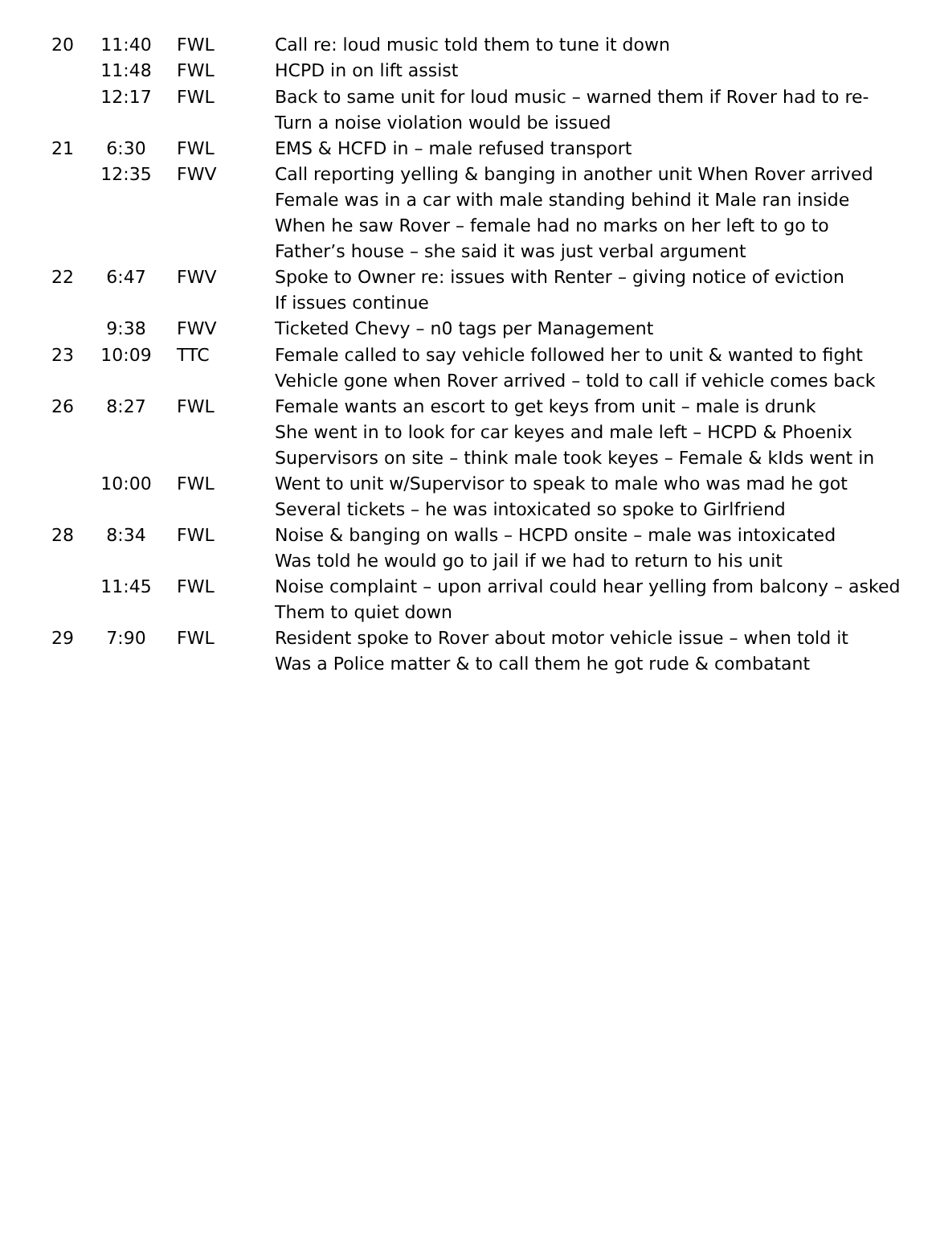| 20 | 11:40 | FWL | Call re: loud music told them to tune it down |
| | 11:48 | FWL | HCPD in on lift assist |
| | 12:17 | FWL | Back to same unit for loud music – warned them if Rover had to re- Turn a noise violation would be issued |
| 21 | 6:30 | FWL | EMS & HCFD in – male refused transport |
| | 12:35 | FWV | Call reporting yelling & banging in another unit When Rover arrived Female was in a car with male standing behind it Male ran inside When he saw Rover – female had no marks on her left to go to Father’s house – she said it was just verbal argument |
| 22 | 6:47 | FWV | Spoke to Owner re: issues with Renter – giving notice of eviction If issues continue |
| | 9:38 | FWV | Ticketed Chevy – n0 tags per Management |
| 23 | 10:09 | TTC | Female called to say vehicle followed her to unit & wanted to fight Vehicle gone when Rover arrived – told to call if vehicle comes back |
| 26 | 8:27 | FWL | Female wants an escort to get keys from unit – male is drunk She went in to look for car keyes and male left – HCPD & Phoenix Supervisors on site – think male took keyes – Female & kIds went in |
| | 10:00 | FWL | Went to unit w/Supervisor to speak to male who was mad he got Several tickets – he was intoxicated so spoke to Girlfriend |
| 28 | 8:34 | FWL | Noise & banging on walls – HCPD onsite – male was intoxicated Was told he would go to jail if we had to return to his unit |
| | 11:45 | FWL | Noise complaint – upon arrival could hear yelling from balcony – asked Them to quiet down |
| 29 | 7:90 | FWL | Resident spoke to Rover about motor vehicle issue – when told it Was a Police matter & to call them he got rude & combatant |